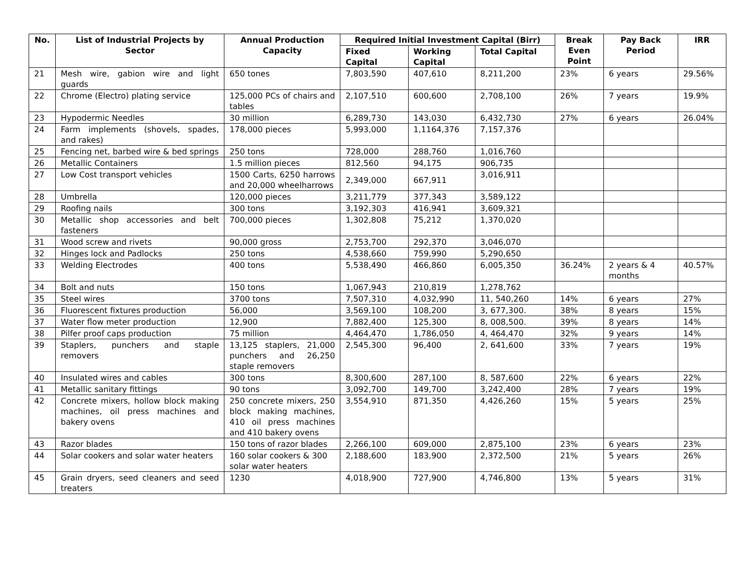| No. | List of Industrial Projects by Sector | Annual Production Capacity | Required Initial Investment Capital (Birr) | | | Break Even Point | Pay Back Period | IRR |
| --- | --- | --- | --- | --- | --- | --- | --- | --- |
| | | | Fixed Capital | Working Capital | Total Capital | | | |
| 21 | Mesh wire, gabion wire and light guards | 650 tones | 7,803,590 | 407,610 | 8,211,200 | 23% | 6 years | 29.56% |
| 22 | Chrome (Electro) plating service | 125,000 PCs of chairs and tables | 2,107,510 | 600,600 | 2,708,100 | 26% | 7 years | 19.9% |
| 23 | Hypodermic Needles | 30 million | 6,289,730 | 143,030 | 6,432,730 | 27% | 6 years | 26.04% |
| 24 | Farm implements (shovels, spades, and rakes) | 178,000 pieces | 5,993,000 | 1,1164,376 | 7,157,376 | | | |
| 25 | Fencing net, barbed wire & bed springs | 250 tons | 728,000 | 288,760 | 1,016,760 | | | |
| 26 | Metallic Containers | 1.5 million pieces | 812,560 | 94,175 | 906,735 | | | |
| 27 | Low Cost transport vehicles | 1500 Carts, 6250 harrows and 20,000 wheelharrows | 2,349,000 | 667,911 | 3,016,911 | | | |
| 28 | Umbrella | 120,000 pieces | 3,211,779 | 377,343 | 3,589,122 | | | |
| 29 | Roofing nails | 300 tons | 3,192,303 | 416,941 | 3,609,321 | | | |
| 30 | Metallic shop accessories and belt fasteners | 700,000 pieces | 1,302,808 | 75,212 | 1,370,020 | | | |
| 31 | Wood screw and rivets | 90,000 gross | 2,753,700 | 292,370 | 3,046,070 | | | |
| 32 | Hinges lock and Padlocks | 250 tons | 4,538,660 | 759,990 | 5,290,650 | | | |
| 33 | Welding Electrodes | 400 tons | 5,538,490 | 466,860 | 6,005,350 | 36.24% | 2 years & 4 months | 40.57% |
| 34 | Bolt and nuts | 150 tons | 1,067,943 | 210,819 | 1,278,762 | | | |
| 35 | Steel wires | 3700 tons | 7,507,310 | 4,032,990 | 11, 540,260 | 14% | 6 years | 27% |
| 36 | Fluorescent fixtures production | 56,000 | 3,569,100 | 108,200 | 3, 677,300. | 38% | 8 years | 15% |
| 37 | Water flow meter production | 12,900 | 7,882,400 | 125,300 | 8, 008,500. | 39% | 8 years | 14% |
| 38 | Pilfer proof caps production | 75 million | 4,464,470 | 1,786,050 | 4, 464,470 | 32% | 9 years | 14% |
| 39 | Staplers, punchers and staple removers | 13,125 staplers, 21,000 punchers and 26,250 staple removers | 2,545,300 | 96,400 | 2, 641,600 | 33% | 7 years | 19% |
| 40 | Insulated wires and cables | 300 tons | 8,300,600 | 287,100 | 8, 587,600 | 22% | 6 years | 22% |
| 41 | Metallic sanitary fittings | 90 tons | 3,092,700 | 149,700 | 3,242,400 | 28% | 7 years | 19% |
| 42 | Concrete mixers, hollow block making machines, oil press machines and bakery ovens | 250 concrete mixers, 250 block making machines, 410 oil press machines and 410 bakery ovens | 3,554,910 | 871,350 | 4,426,260 | 15% | 5 years | 25% |
| 43 | Razor blades | 150 tons of razor blades | 2,266,100 | 609,000 | 2,875,100 | 23% | 6 years | 23% |
| 44 | Solar cookers and solar water heaters | 160 solar cookers & 300 solar water heaters | 2,188,600 | 183,900 | 2,372,500 | 21% | 5 years | 26% |
| 45 | Grain dryers, seed cleaners and seed treaters | 1230 | 4,018,900 | 727,900 | 4,746,800 | 13% | 5 years | 31% |